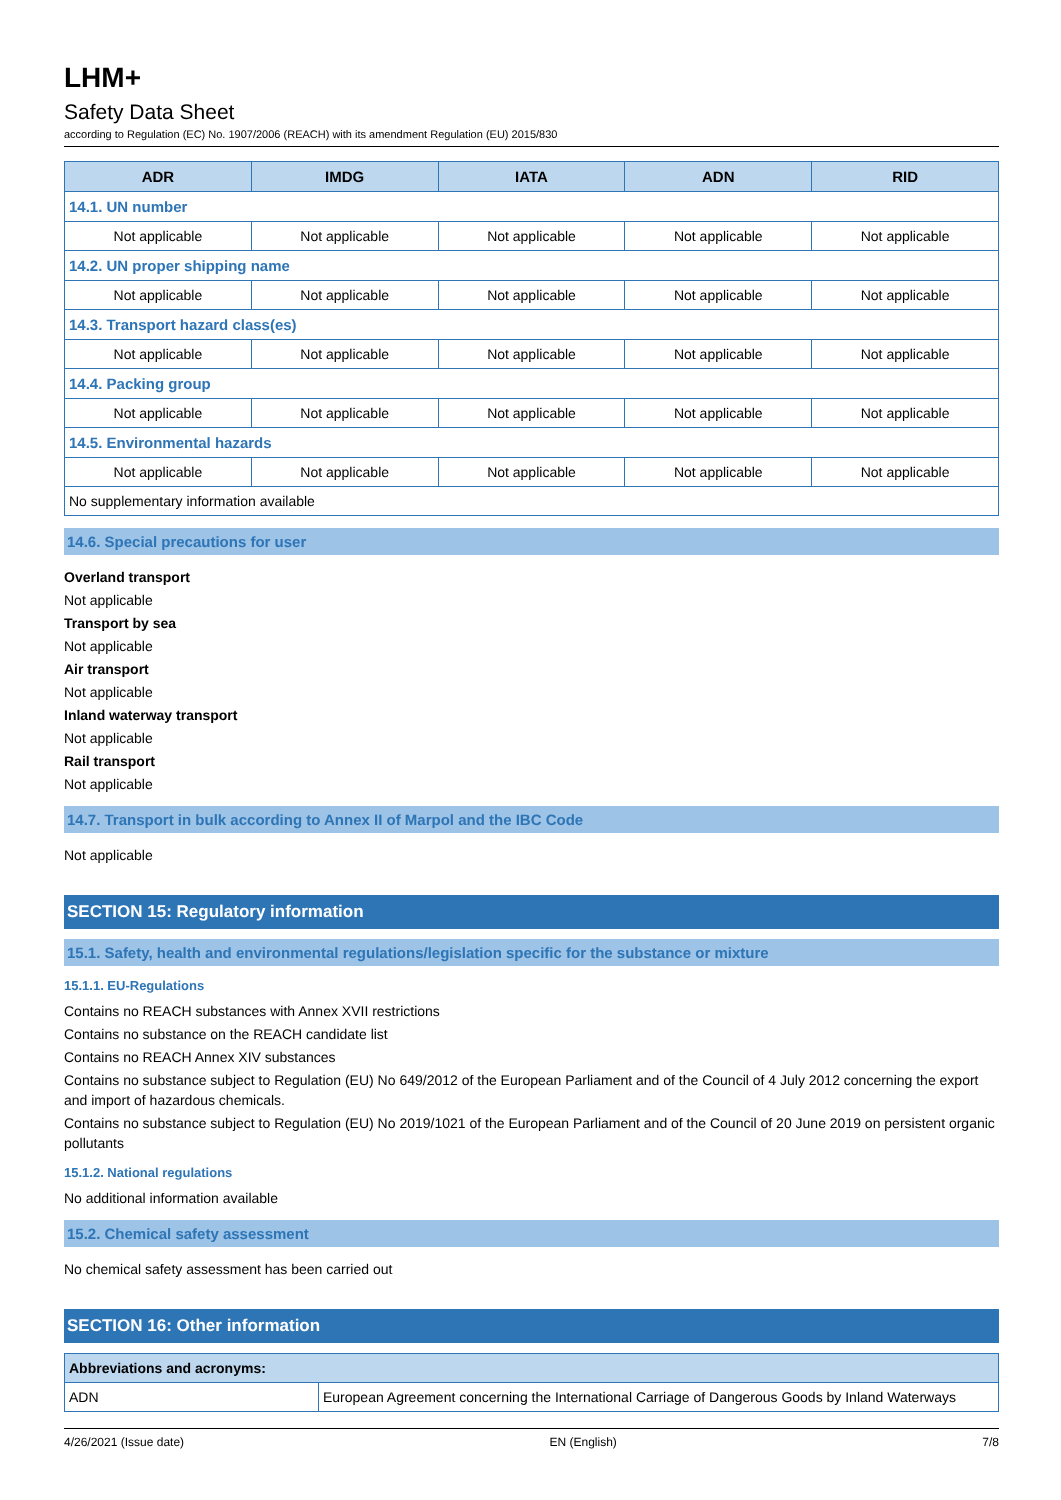LHM+
Safety Data Sheet
according to Regulation (EC) No. 1907/2006 (REACH) with its amendment Regulation (EU) 2015/830
| ADR | IMDG | IATA | ADN | RID |
| --- | --- | --- | --- | --- |
| 14.1. UN number | | | | |
| Not applicable | Not applicable | Not applicable | Not applicable | Not applicable |
| 14.2. UN proper shipping name | | | | |
| Not applicable | Not applicable | Not applicable | Not applicable | Not applicable |
| 14.3. Transport hazard class(es) | | | | |
| Not applicable | Not applicable | Not applicable | Not applicable | Not applicable |
| 14.4. Packing group | | | | |
| Not applicable | Not applicable | Not applicable | Not applicable | Not applicable |
| 14.5. Environmental hazards | | | | |
| Not applicable | Not applicable | Not applicable | Not applicable | Not applicable |
| No supplementary information available | | | | |
14.6. Special precautions for user
Overland transport
Not applicable
Transport by sea
Not applicable
Air transport
Not applicable
Inland waterway transport
Not applicable
Rail transport
Not applicable
14.7. Transport in bulk according to Annex II of Marpol and the IBC Code
Not applicable
SECTION 15: Regulatory information
15.1. Safety, health and environmental regulations/legislation specific for the substance or mixture
15.1.1. EU-Regulations
Contains no REACH substances with Annex XVII restrictions
Contains no substance on the REACH candidate list
Contains no REACH Annex XIV substances
Contains no substance subject to Regulation (EU) No 649/2012 of the European Parliament and of the Council of 4 July 2012 concerning the export and import of hazardous chemicals.
Contains no substance subject to Regulation (EU) No 2019/1021 of the European Parliament and of the Council of 20 June 2019 on persistent organic pollutants
15.1.2. National regulations
No additional information available
15.2. Chemical safety assessment
No chemical safety assessment has been carried out
SECTION 16: Other information
| Abbreviations and acronyms: | |
| --- | --- |
| ADN | European Agreement concerning the International Carriage of Dangerous Goods by Inland Waterways |
4/26/2021 (Issue date) EN (English) 7/8